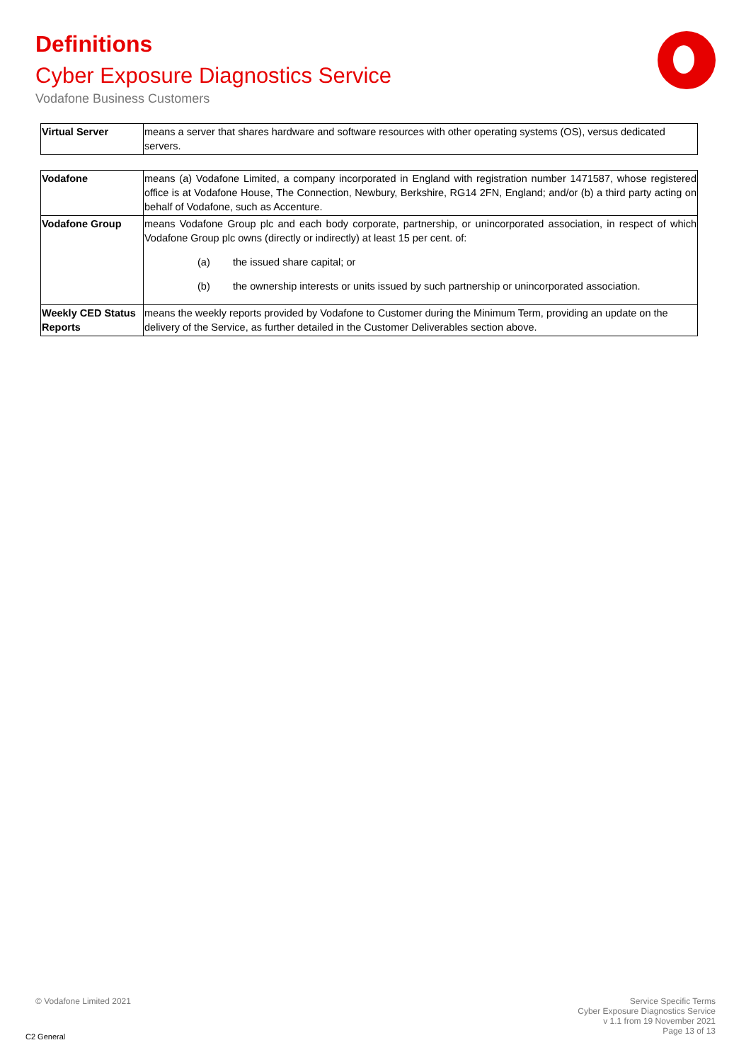Definitions
Cyber Exposure Diagnostics Service
Vodafone Business Customers
| Virtual Server | means a server that shares hardware and software resources with other operating systems (OS), versus dedicated servers. |
| Vodafone | means (a) Vodafone Limited, a company incorporated in England with registration number 1471587, whose registered office is at Vodafone House, The Connection, Newbury, Berkshire, RG14 2FN, England; and/or (b) a third party acting on behalf of Vodafone, such as Accenture. |
| Vodafone Group | means Vodafone Group plc and each body corporate, partnership, or unincorporated association, in respect of which Vodafone Group plc owns (directly or indirectly) at least 15 per cent. of: (a) the issued share capital; or (b) the ownership interests or units issued by such partnership or unincorporated association. |
| Weekly CED Status Reports | means the weekly reports provided by Vodafone to Customer during the Minimum Term, providing an update on the delivery of the Service, as further detailed in the Customer Deliverables section above. |
© Vodafone Limited 2021
Service Specific Terms
Cyber Exposure Diagnostics Service
v 1.1 from 19 November 2021
Page 13 of 13
C2 General